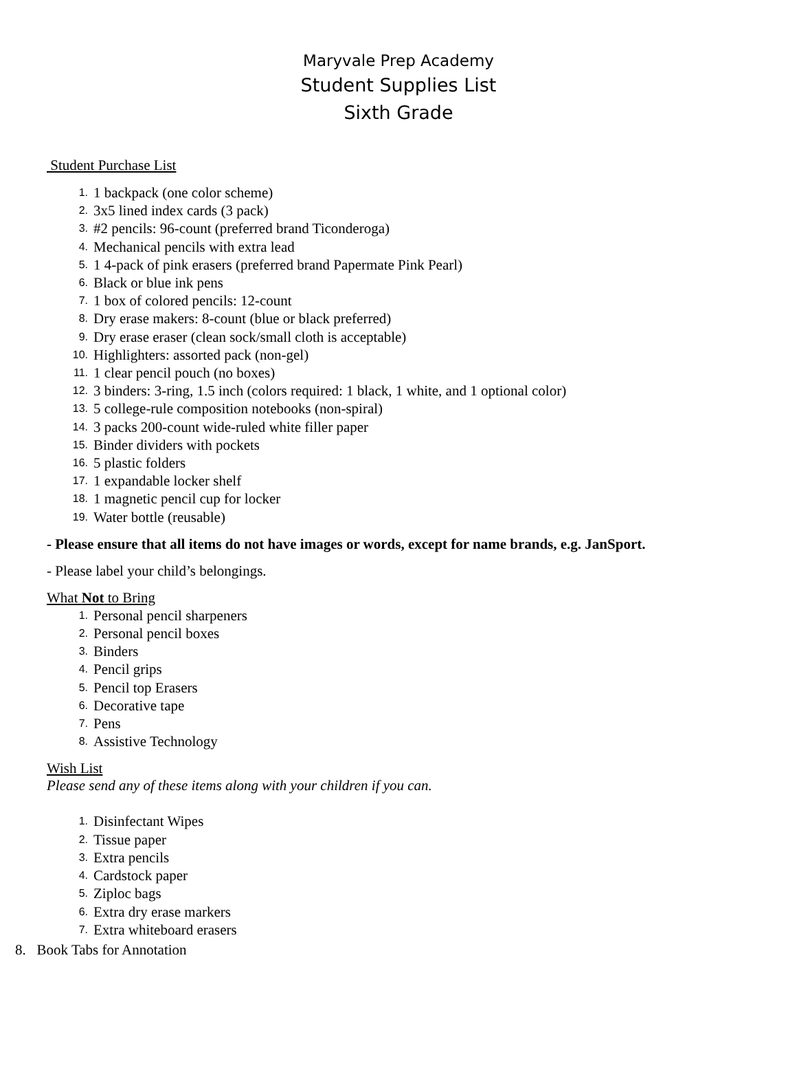Maryvale Prep Academy
Student Supplies List
Sixth Grade
Student Purchase List
1. 1 backpack (one color scheme)
2. 3x5 lined index cards (3 pack)
3. #2 pencils: 96-count (preferred brand Ticonderoga)
4. Mechanical pencils with extra lead
5. 1 4-pack of pink erasers (preferred brand Papermate Pink Pearl)
6. Black or blue ink pens
7. 1 box of colored pencils: 12-count
8. Dry erase makers: 8-count (blue or black preferred)
9. Dry erase eraser (clean sock/small cloth is acceptable)
10. Highlighters: assorted pack (non-gel)
11. 1 clear pencil pouch (no boxes)
12. 3 binders: 3-ring, 1.5 inch (colors required: 1 black, 1 white, and 1 optional color)
13. 5 college-rule composition notebooks (non-spiral)
14. 3 packs 200-count wide-ruled white filler paper
15. Binder dividers with pockets
16. 5 plastic folders
17. 1 expandable locker shelf
18. 1 magnetic pencil cup for locker
19. Water bottle (reusable)
- Please ensure that all items do not have images or words, except for name brands, e.g. JanSport.
- Please label your child’s belongings.
What Not to Bring
1. Personal pencil sharpeners
2. Personal pencil boxes
3. Binders
4. Pencil grips
5. Pencil top Erasers
6. Decorative tape
7. Pens
8. Assistive Technology
Wish List
Please send any of these items along with your children if you can.
1. Disinfectant Wipes
2. Tissue paper
3. Extra pencils
4. Cardstock paper
5. Ziploc bags
6. Extra dry erase markers
7. Extra whiteboard erasers
8. Book Tabs for Annotation